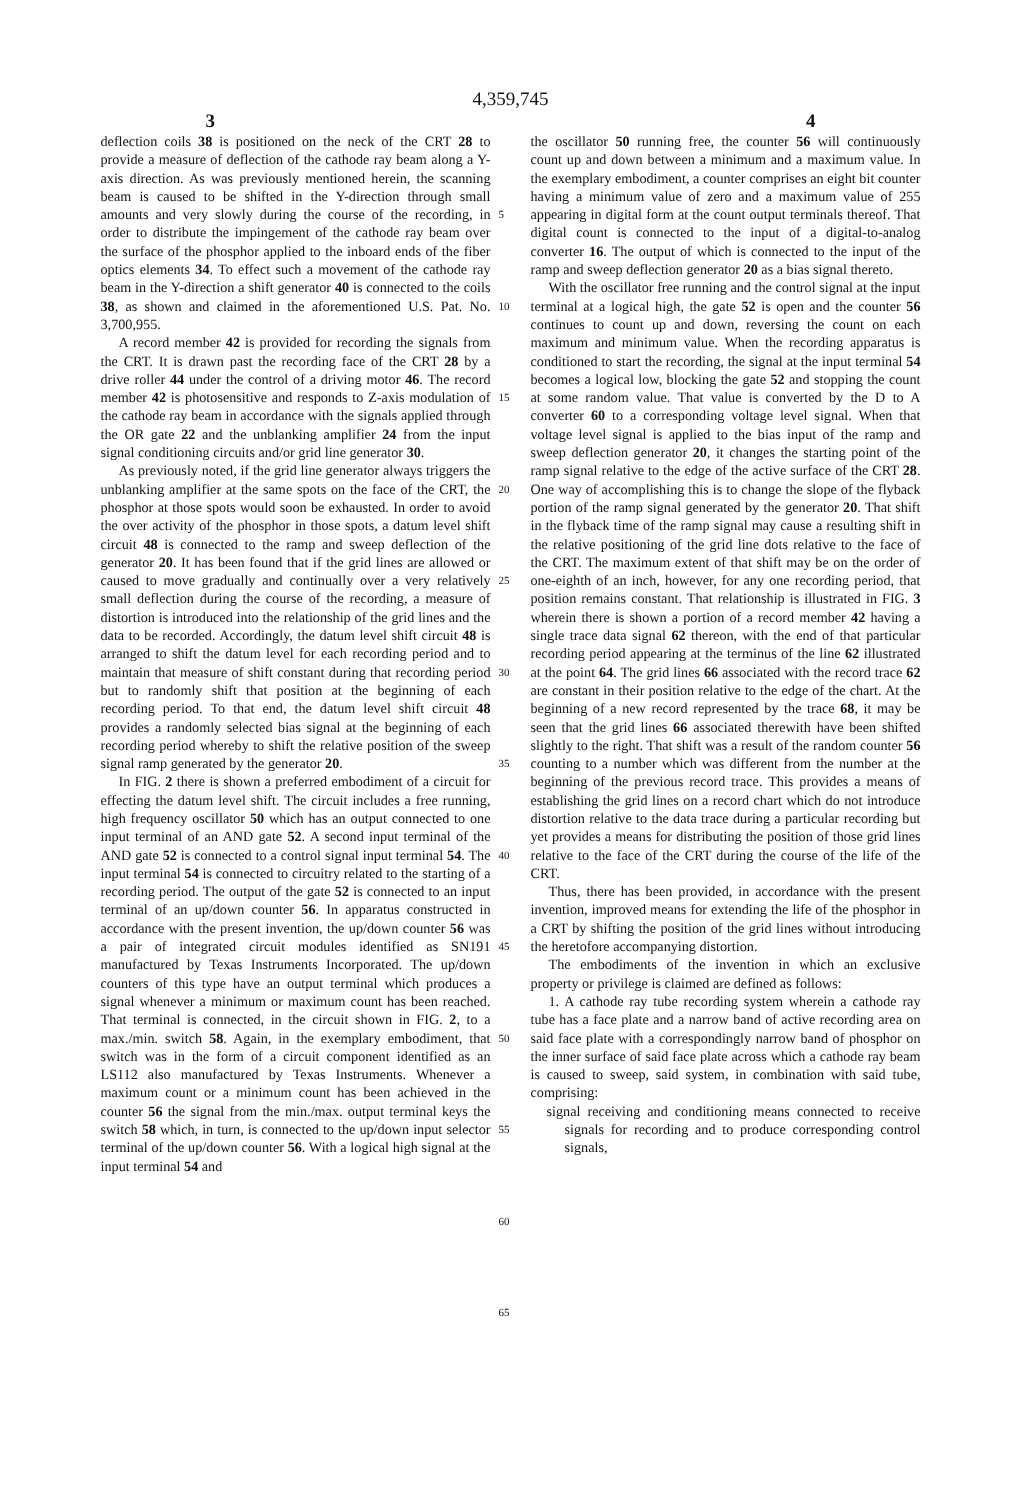4,359,745
3 4
deflection coils 38 is positioned on the neck of the CRT 28 to provide a measure of deflection of the cathode ray beam along a Y-axis direction. As was previously mentioned herein, the scanning beam is caused to be shifted in the Y-direction through small amounts and very slowly during the course of the recording, in order to distribute the impingement of the cathode ray beam over the surface of the phosphor applied to the inboard ends of the fiber optics elements 34. To effect such a movement of the cathode ray beam in the Y-direction a shift generator 40 is connected to the coils 38, as shown and claimed in the aforementioned U.S. Pat. No. 3,700,955.
A record member 42 is provided for recording the signals from the CRT. It is drawn past the recording face of the CRT 28 by a drive roller 44 under the control of a driving motor 46. The record member 42 is photosensitive and responds to Z-axis modulation of the cathode ray beam in accordance with the signals applied through the OR gate 22 and the unblanking amplifier 24 from the input signal conditioning circuits and/or grid line generator 30.
As previously noted, if the grid line generator always triggers the unblanking amplifier at the same spots on the face of the CRT, the phosphor at those spots would soon be exhausted. In order to avoid the over activity of the phosphor in those spots, a datum level shift circuit 48 is connected to the ramp and sweep deflection of the generator 20. It has been found that if the grid lines are allowed or caused to move gradually and continually over a very relatively small deflection during the course of the recording, a measure of distortion is introduced into the relationship of the grid lines and the data to be recorded. Accordingly, the datum level shift circuit 48 is arranged to shift the datum level for each recording period and to maintain that measure of shift constant during that recording period but to randomly shift that position at the beginning of each recording period. To that end, the datum level shift circuit 48 provides a randomly selected bias signal at the beginning of each recording period whereby to shift the relative position of the sweep signal ramp generated by the generator 20.
In FIG. 2 there is shown a preferred embodiment of a circuit for effecting the datum level shift. The circuit includes a free running, high frequency oscillator 50 which has an output connected to one input terminal of an AND gate 52. A second input terminal of the AND gate 52 is connected to a control signal input terminal 54. The input terminal 54 is connected to circuitry related to the starting of a recording period. The output of the gate 52 is connected to an input terminal of an up/down counter 56. In apparatus constructed in accordance with the present invention, the up/down counter 56 was a pair of integrated circuit modules identified as SN191 manufactured by Texas Instruments Incorporated. The up/down counters of this type have an output terminal which produces a signal whenever a minimum or maximum count has been reached. That terminal is connected, in the circuit shown in FIG. 2, to a max./min. switch 58. Again, in the exemplary embodiment, that switch was in the form of a circuit component identified as an LS112 also manufactured by Texas Instruments. Whenever a maximum count or a minimum count has been achieved in the counter 56 the signal from the min./max. output terminal keys the switch 58 which, in turn, is connected to the up/down input selector terminal of the up/down counter 56. With a logical high signal at the input terminal 54 and
5
10
15
20
25
30
35
40
45
50
55
60
65
the oscillator 50 running free, the counter 56 will continuously count up and down between a minimum and a maximum value. In the exemplary embodiment, a counter comprises an eight bit counter having a minimum value of zero and a maximum value of 255 appearing in digital form at the count output terminals thereof. That digital count is connected to the input of a digital-to-analog converter 16. The output of which is connected to the input of the ramp and sweep deflection generator 20 as a bias signal thereto.
With the oscillator free running and the control signal at the input terminal at a logical high, the gate 52 is open and the counter 56 continues to count up and down, reversing the count on each maximum and minimum value. When the recording apparatus is conditioned to start the recording, the signal at the input terminal 54 becomes a logical low, blocking the gate 52 and stopping the count at some random value. That value is converted by the D to A converter 60 to a corresponding voltage level signal. When that voltage level signal is applied to the bias input of the ramp and sweep deflection generator 20, it changes the starting point of the ramp signal relative to the edge of the active surface of the CRT 28. One way of accomplishing this is to change the slope of the flyback portion of the ramp signal generated by the generator 20. That shift in the flyback time of the ramp signal may cause a resulting shift in the relative positioning of the grid line dots relative to the face of the CRT. The maximum extent of that shift may be on the order of one-eighth of an inch, however, for any one recording period, that position remains constant. That relationship is illustrated in FIG. 3 wherein there is shown a portion of a record member 42 having a single trace data signal 62 thereon, with the end of that particular recording period appearing at the terminus of the line 62 illustrated at the point 64. The grid lines 66 associated with the record trace 62 are constant in their position relative to the edge of the chart. At the beginning of a new record represented by the trace 68, it may be seen that the grid lines 66 associated therewith have been shifted slightly to the right. That shift was a result of the random counter 56 counting to a number which was different from the number at the beginning of the previous record trace. This provides a means of establishing the grid lines on a record chart which do not introduce distortion relative to the data trace during a particular recording but yet provides a means for distributing the position of those grid lines relative to the face of the CRT during the course of the life of the CRT.
Thus, there has been provided, in accordance with the present invention, improved means for extending the life of the phosphor in a CRT by shifting the position of the grid lines without introducing the heretofore accompanying distortion.
The embodiments of the invention in which an exclusive property or privilege is claimed are defined as follows:
1. A cathode ray tube recording system wherein a cathode ray tube has a face plate and a narrow band of active recording area on said face plate with a correspondingly narrow band of phosphor on the inner surface of said face plate across which a cathode ray beam is caused to sweep, said system, in combination with said tube, comprising:
signal receiving and conditioning means connected to receive signals for recording and to produce corresponding control signals,